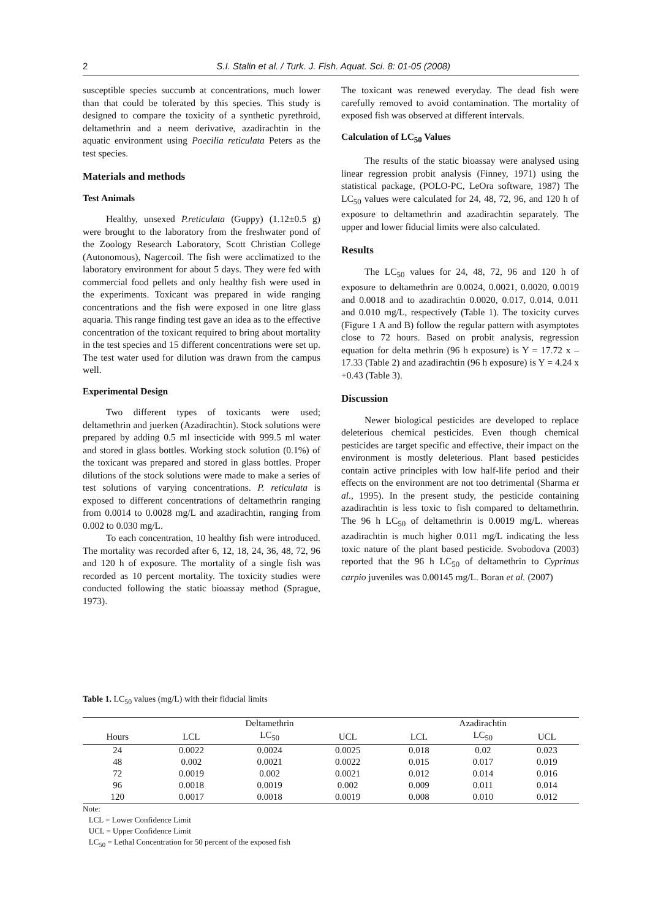2 S.I. Stalin et al. / Turk. J. Fish. Aquat. Sci. 8: 01-05 (2008)
susceptible species succumb at concentrations, much lower than that could be tolerated by this species. This study is designed to compare the toxicity of a synthetic pyrethroid, deltamethrin and a neem derivative, azadirachtin in the aquatic environment using Poecilia reticulata Peters as the test species.
Materials and methods
Test Animals
Healthy, unsexed P.reticulata (Guppy) (1.12±0.5 g) were brought to the laboratory from the freshwater pond of the Zoology Research Laboratory, Scott Christian College (Autonomous), Nagercoil. The fish were acclimatized to the laboratory environment for about 5 days. They were fed with commercial food pellets and only healthy fish were used in the experiments. Toxicant was prepared in wide ranging concentrations and the fish were exposed in one litre glass aquaria. This range finding test gave an idea as to the effective concentration of the toxicant required to bring about mortality in the test species and 15 different concentrations were set up. The test water used for dilution was drawn from the campus well.
Experimental Design
Two different types of toxicants were used; deltamethrin and juerken (Azadirachtin). Stock solutions were prepared by adding 0.5 ml insecticide with 999.5 ml water and stored in glass bottles. Working stock solution (0.1%) of the toxicant was prepared and stored in glass bottles. Proper dilutions of the stock solutions were made to make a series of test solutions of varying concentrations. P. reticulata is exposed to different concentrations of deltamethrin ranging from 0.0014 to 0.0028 mg/L and azadirachtin, ranging from 0.002 to 0.030 mg/L.
To each concentration, 10 healthy fish were introduced. The mortality was recorded after 6, 12, 18, 24, 36, 48, 72, 96 and 120 h of exposure. The mortality of a single fish was recorded as 10 percent mortality. The toxicity studies were conducted following the static bioassay method (Sprague, 1973).
The toxicant was renewed everyday. The dead fish were carefully removed to avoid contamination. The mortality of exposed fish was observed at different intervals.
Calculation of LC<sub>50</sub> Values
The results of the static bioassay were analysed using linear regression probit analysis (Finney, 1971) using the statistical package, (POLO-PC, LeOra software, 1987) The LC<sub>50</sub> values were calculated for 24, 48, 72, 96, and 120 h of exposure to deltamethrin and azadirachtin separately. The upper and lower fiducial limits were also calculated.
Results
The LC<sub>50</sub> values for 24, 48, 72, 96 and 120 h of exposure to deltamethrin are 0.0024, 0.0021, 0.0020, 0.0019 and 0.0018 and to azadirachtin 0.0020, 0.017, 0.014, 0.011 and 0.010 mg/L, respectively (Table 1). The toxicity curves (Figure 1 A and B) follow the regular pattern with asymptotes close to 72 hours. Based on probit analysis, regression equation for delta methrin (96 h exposure) is Y = 17.72 x – 17.33 (Table 2) and azadirachtin (96 h exposure) is Y = 4.24 x +0.43 (Table 3).
Discussion
Newer biological pesticides are developed to replace deleterious chemical pesticides. Even though chemical pesticides are target specific and effective, their impact on the environment is mostly deleterious. Plant based pesticides contain active principles with low half-life period and their effects on the environment are not too detrimental (Sharma et al., 1995). In the present study, the pesticide containing azadirachtin is less toxic to fish compared to deltamethrin. The 96 h LC<sub>50</sub> of deltamethrin is 0.0019 mg/L. whereas azadirachtin is much higher 0.011 mg/L indicating the less toxic nature of the plant based pesticide. Svobodova (2003) reported that the 96 h LC<sub>50</sub> of deltamethrin to Cyprinus carpio juveniles was 0.00145 mg/L. Boran et al. (2007)
Table 1. LC<sub>50</sub> values (mg/L) with their fiducial limits
| | Deltamethrin | | | Azadirachtin | | |
| --- | --- | --- | --- | --- | --- | --- |
| Hours | LCL | LC<sub>50</sub> | UCL | LCL | LC<sub>50</sub> | UCL |
| 24 | 0.0022 | 0.0024 | 0.0025 | 0.018 | 0.02 | 0.023 |
| 48 | 0.002 | 0.0021 | 0.0022 | 0.015 | 0.017 | 0.019 |
| 72 | 0.0019 | 0.002 | 0.0021 | 0.012 | 0.014 | 0.016 |
| 96 | 0.0018 | 0.0019 | 0.002 | 0.009 | 0.011 | 0.014 |
| 120 | 0.0017 | 0.0018 | 0.0019 | 0.008 | 0.010 | 0.012 |
Note:
LCL = Lower Confidence Limit
UCL = Upper Confidence Limit
LC<sub>50</sub> = Lethal Concentration for 50 percent of the exposed fish